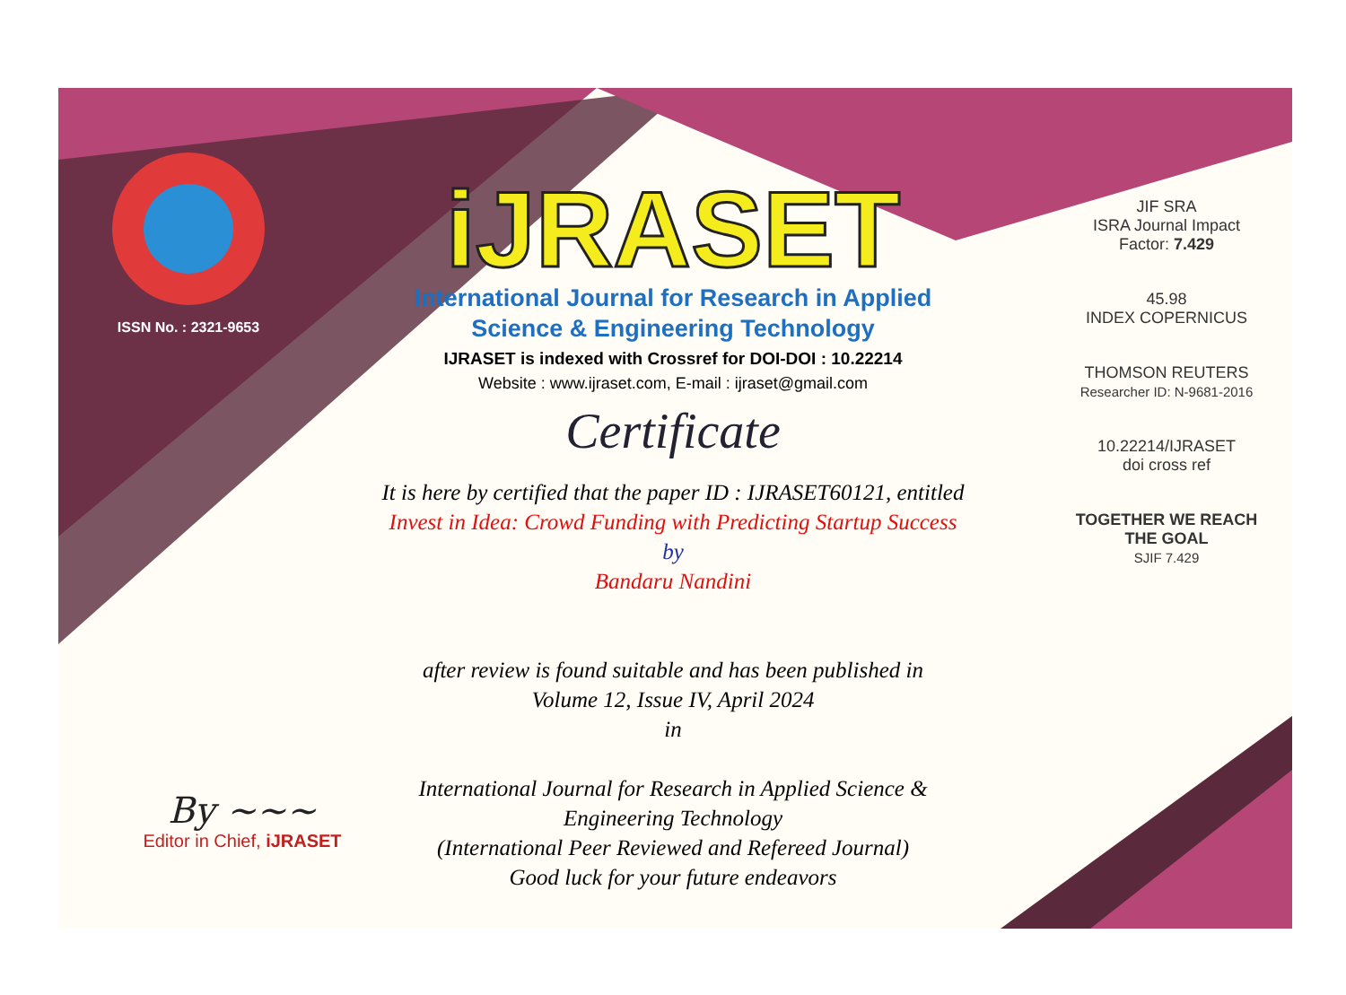ISSN No. : 2321-9653
iJRASET
International Journal for Research in Applied
Science & Engineering Technology
IJRASET is indexed with Crossref for DOI-DOI : 10.22214
Website : www.ijraset.com, E-mail : ijraset@gmail.com
Certificate
It is here by certified that the paper ID : IJRASET60121, entitled
Invest in Idea: Crowd Funding with Predicting Startup Success
by
Bandaru Nandini
after review is found suitable and has been published in
Volume 12, Issue IV, April 2024
in
International Journal for Research in Applied Science &
Engineering Technology
(International Peer Reviewed and Refereed Journal)
Good luck for your future endeavors
JIF SRA
ISRA Journal Impact
Factor: 7.429
45.98
INDEX COPERNICUS
THOMSON REUTERS
Researcher ID: N-9681-2016
10.22214/IJRASET
doi cross ref
TOGETHER WE REACH THE GOAL
SJIF 7.429
By ~~~
Editor in Chief, iJRASET